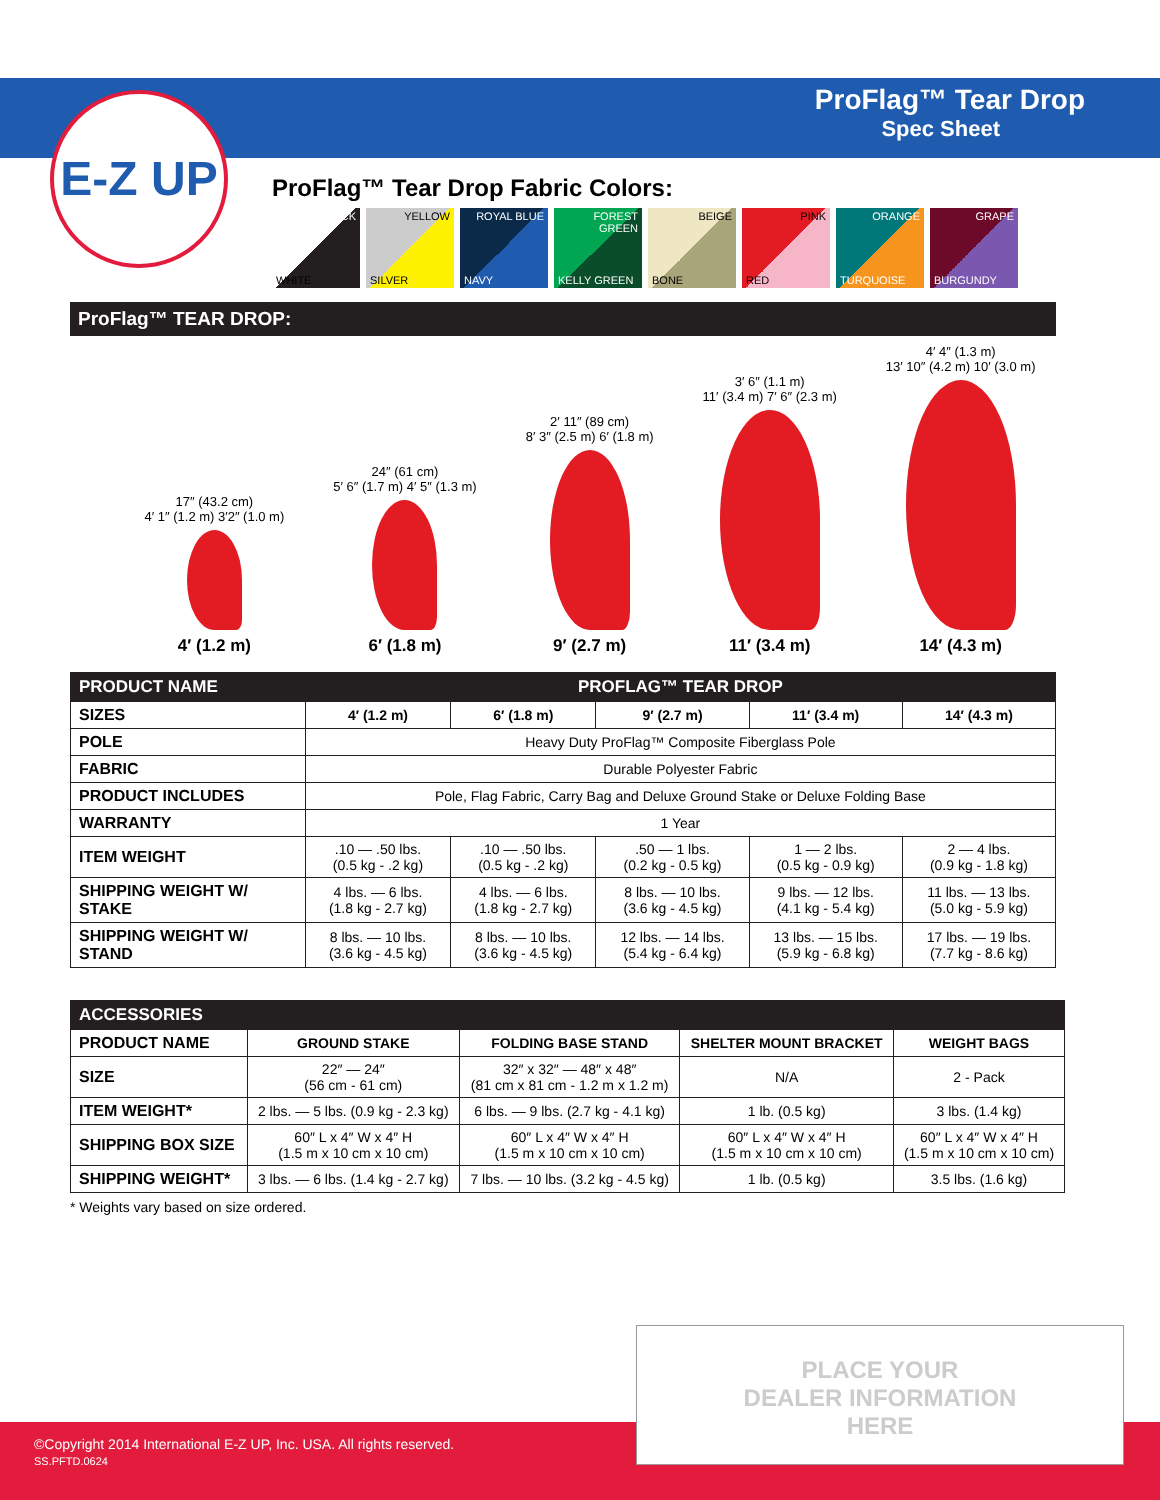ProFlag™ Tear Drop
Spec Sheet
E-Z UP
ProFlag™ Tear Drop Fabric Colors:
BLACK
WHITE
YELLOW
SILVER
ROYAL BLUE
NAVY
FOREST GREEN
KELLY GREEN
BEIGE
BONE
PINK
RED
ORANGE
TURQUOISE
GRAPE
BURGUNDY
ProFlag™ TEAR DROP:
17″ (43.2 cm)
4′ 1″ (1.2 m) 3′2″ (1.0 m)
4′ (1.2 m)
24″ (61 cm)
5′ 6″ (1.7 m) 4′ 5″ (1.3 m)
6′ (1.8 m)
2′ 11″ (89 cm)
8′ 3″ (2.5 m) 6′ (1.8 m)
9′ (2.7 m)
3′ 6″ (1.1 m)
11′ (3.4 m) 7′ 6″ (2.3 m)
11′ (3.4 m)
4′ 4″ (1.3 m)
13′ 10″ (4.2 m) 10′ (3.0 m)
14′ (4.3 m)
| PRODUCT NAME | PROFLAG™ TEAR DROP | | | | |
| --- | --- | --- | --- | --- | --- |
| SIZES | 4′ (1.2 m) | 6′ (1.8 m) | 9′ (2.7 m) | 11′ (3.4 m) | 14′ (4.3 m) |
| POLE | Heavy Duty ProFlag™ Composite Fiberglass Pole | | | | |
| FABRIC | Durable Polyester Fabric | | | | |
| PRODUCT INCLUDES | Pole, Flag Fabric, Carry Bag and Deluxe Ground Stake or Deluxe Folding Base | | | | |
| WARRANTY | 1 Year | | | | |
| ITEM WEIGHT | .10 — .50 lbs. (0.5 kg - .2 kg) | .10 — .50 lbs. (0.5 kg - .2 kg) | .50 — 1 lbs. (0.2 kg - 0.5 kg) | 1 — 2 lbs. (0.5 kg - 0.9 kg) | 2 — 4 lbs. (0.9 kg - 1.8 kg) |
| SHIPPING WEIGHT W/ STAKE | 4 lbs. — 6 lbs. (1.8 kg - 2.7 kg) | 4 lbs. — 6 lbs. (1.8 kg - 2.7 kg) | 8 lbs. — 10 lbs. (3.6 kg - 4.5 kg) | 9 lbs. — 12 lbs. (4.1 kg - 5.4 kg) | 11 lbs. — 13 lbs. (5.0 kg - 5.9 kg) |
| SHIPPING WEIGHT W/ STAND | 8 lbs. — 10 lbs. (3.6 kg - 4.5 kg) | 8 lbs. — 10 lbs. (3.6 kg - 4.5 kg) | 12 lbs. — 14 lbs. (5.4 kg - 6.4 kg) | 13 lbs. — 15 lbs. (5.9 kg - 6.8 kg) | 17 lbs. — 19 lbs. (7.7 kg - 8.6 kg) |
| ACCESSORIES | | | | |
| --- | --- | --- | --- | --- |
| PRODUCT NAME | GROUND STAKE | FOLDING BASE STAND | SHELTER MOUNT BRACKET | WEIGHT BAGS |
| SIZE | 22″ — 24″ (56 cm - 61 cm) | 32″ x 32″ — 48″ x 48″ (81 cm x 81 cm - 1.2 m x 1.2 m) | N/A | 2 - Pack |
| ITEM WEIGHT* | 2 lbs. — 5 lbs. (0.9 kg - 2.3 kg) | 6 lbs. — 9 lbs. (2.7 kg - 4.1 kg) | 1 lb. (0.5 kg) | 3 lbs. (1.4 kg) |
| SHIPPING BOX SIZE | 60″ L x 4″ W x 4″ H (1.5 m x 10 cm x 10 cm) | 60″ L x 4″ W x 4″ H (1.5 m x 10 cm x 10 cm) | 60″ L x 4″ W x 4″ H (1.5 m x 10 cm x 10 cm) | 60″ L x 4″ W x 4″ H (1.5 m x 10 cm x 10 cm) |
| SHIPPING WEIGHT* | 3 lbs. — 6 lbs. (1.4 kg - 2.7 kg) | 7 lbs. — 10 lbs. (3.2 kg - 4.5 kg) | 1 lb. (0.5 kg) | 3.5 lbs. (1.6 kg) |
* Weights vary based on size ordered.
©Copyright 2014 International E-Z UP, Inc. USA. All rights reserved.
SS.PFTD.0624
PLACE YOUR
DEALER INFORMATION
HERE